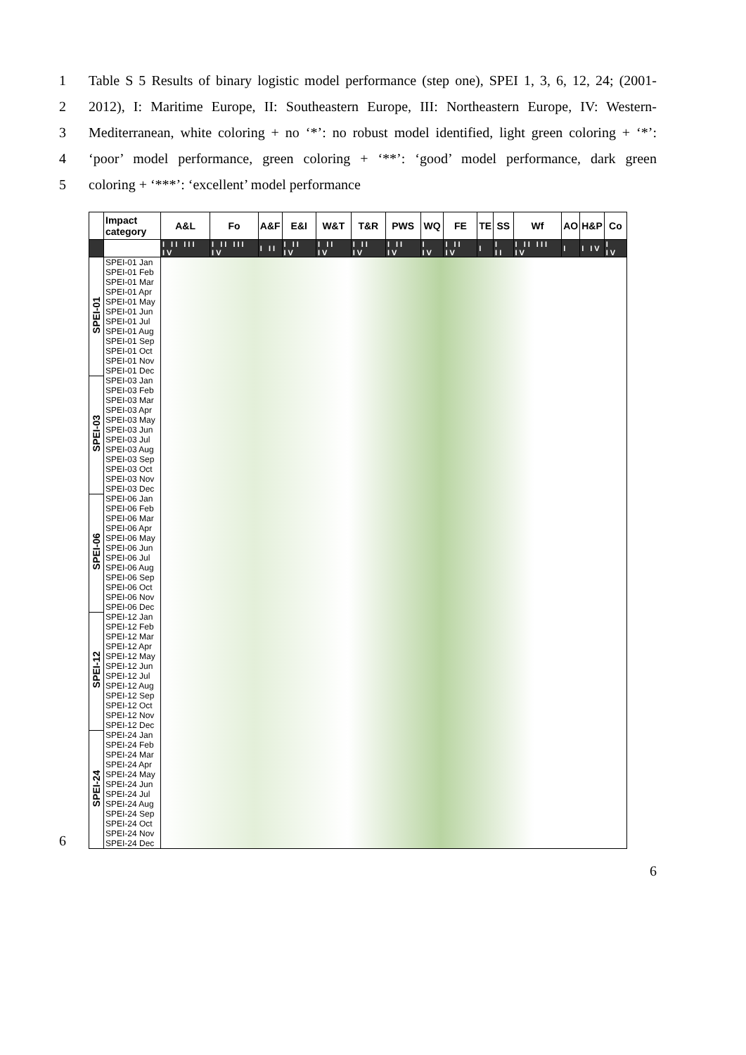1 Table S 5 Results of binary logistic model performance (step one), SPEI 1, 3, 6, 12, 24; (2001-
2 2012), I: Maritime Europe, II: Southeastern Europe, III: Northeastern Europe, IV: Western-
3 Mediterranean, white coloring + no ‘*’: no robust model identified, light green coloring + ‘*’:
4 ‘poor’ model performance, green coloring + ‘**’: ‘good’ model performance, dark green
5 coloring + ‘***’: ‘excellent’ model performance
6
| | Impact category | A&L | Fo | A&F | E&I | W&T | T&R | PWS | WQ | FE | TE | SS | Wf | AO | H&P | Co |
| --- | --- | --- | --- | --- | --- | --- | --- | --- | --- | --- | --- | --- | --- | --- | --- | --- |
| | | I II III IV | I II III IV | I II | I II IV | I II IV | I II IV | I II IV | I IV | I II IV | I | I II | I II III IV | I | I IV | I IV |
| SPEI-01 | SPEI-01 Jan | | | | | | | | | | | | | | | |
| | SPEI-01 Feb | | | | | | | | | | | | | | | |
| | SPEI-01 Mar | | | | | | | | | | | | | | | |
| | SPEI-01 Apr | | | | | | | | | | | | | | | |
| | SPEI-01 May | | | | | | | | | | | | | | | |
| | SPEI-01 Jun | | | | | | | | | | | | | | | |
| | SPEI-01 Jul | | | | | | | | | | | | | | | |
| | SPEI-01 Aug | | | | | | | | | | | | | | | |
| | SPEI-01 Sep | | | | | | | | | | | | | | | |
| | SPEI-01 Oct | | | | | | | | | | | | | | | |
| | SPEI-01 Nov | | | | | | | | | | | | | | | |
| | SPEI-01 Dec | | | | | | | | | | | | | | | |
| SPEI-03 | SPEI-03 Jan | | | | | | | | | | | | | | | |
| | SPEI-03 Feb | | | | | | | | | | | | | | | |
| | SPEI-03 Mar | | | | | | | | | | | | | | | |
| | SPEI-03 Apr | | | | | | | | | | | | | | | |
| | SPEI-03 May | | | | | | | | | | | | | | | |
| | SPEI-03 Jun | | | | | | | | | | | | | | | |
| | SPEI-03 Jul | | | | | | | | | | | | | | | |
| | SPEI-03 Aug | | | | | | | | | | | | | | | |
| | SPEI-03 Sep | | | | | | | | | | | | | | | |
| | SPEI-03 Oct | | | | | | | | | | | | | | | |
| | SPEI-03 Nov | | | | | | | | | | | | | | | |
| | SPEI-03 Dec | | | | | | | | | | | | | | | |
| SPEI-06 | SPEI-06 Jan | | | | | | | | | | | | | | | |
| | SPEI-06 Feb | | | | | | | | | | | | | | | |
| | SPEI-06 Mar | | | | | | | | | | | | | | | |
| | SPEI-06 Apr | | | | | | | | | | | | | | | |
| | SPEI-06 May | | | | | | | | | | | | | | | |
| | SPEI-06 Jun | | | | | | | | | | | | | | | |
| | SPEI-06 Jul | | | | | | | | | | | | | | | |
| | SPEI-06 Aug | | | | | | | | | | | | | | | |
| | SPEI-06 Sep | | | | | | | | | | | | | | | |
| | SPEI-06 Oct | | | | | | | | | | | | | | | |
| | SPEI-06 Nov | | | | | | | | | | | | | | | |
| | SPEI-06 Dec | | | | | | | | | | | | | | | |
| SPEI-12 | SPEI-12 Jan | | | | | | | | | | | | | | | |
| | SPEI-12 Feb | | | | | | | | | | | | | | | |
| | SPEI-12 Mar | | | | | | | | | | | | | | | |
| | SPEI-12 Apr | | | | | | | | | | | | | | | |
| | SPEI-12 May | | | | | | | | | | | | | | | |
| | SPEI-12 Jun | | | | | | | | | | | | | | | |
| | SPEI-12 Jul | | | | | | | | | | | | | | | |
| | SPEI-12 Aug | | | | | | | | | | | | | | | |
| | SPEI-12 Sep | | | | | | | | | | | | | | | |
| | SPEI-12 Oct | | | | | | | | | | | | | | | |
| | SPEI-12 Nov | | | | | | | | | | | | | | | |
| | SPEI-12 Dec | | | | | | | | | | | | | | | |
| SPEI-24 | SPEI-24 Jan | | | | | | | | | | | | | | | |
| | SPEI-24 Feb | | | | | | | | | | | | | | | |
| | SPEI-24 Mar | | | | | | | | | | | | | | | |
| | SPEI-24 Apr | | | | | | | | | | | | | | | |
| | SPEI-24 May | | | | | | | | | | | | | | | |
| | SPEI-24 Jun | | | | | | | | | | | | | | | |
| | SPEI-24 Jul | | | | | | | | | | | | | | | |
| | SPEI-24 Aug | | | | | | | | | | | | | | | |
| | SPEI-24 Sep | | | | | | | | | | | | | | | |
| | SPEI-24 Oct | | | | | | | | | | | | | | | |
| | SPEI-24 Nov | | | | | | | | | | | | | | | |
| | SPEI-24 Dec | | | | | | | | | | | | | | | |
6